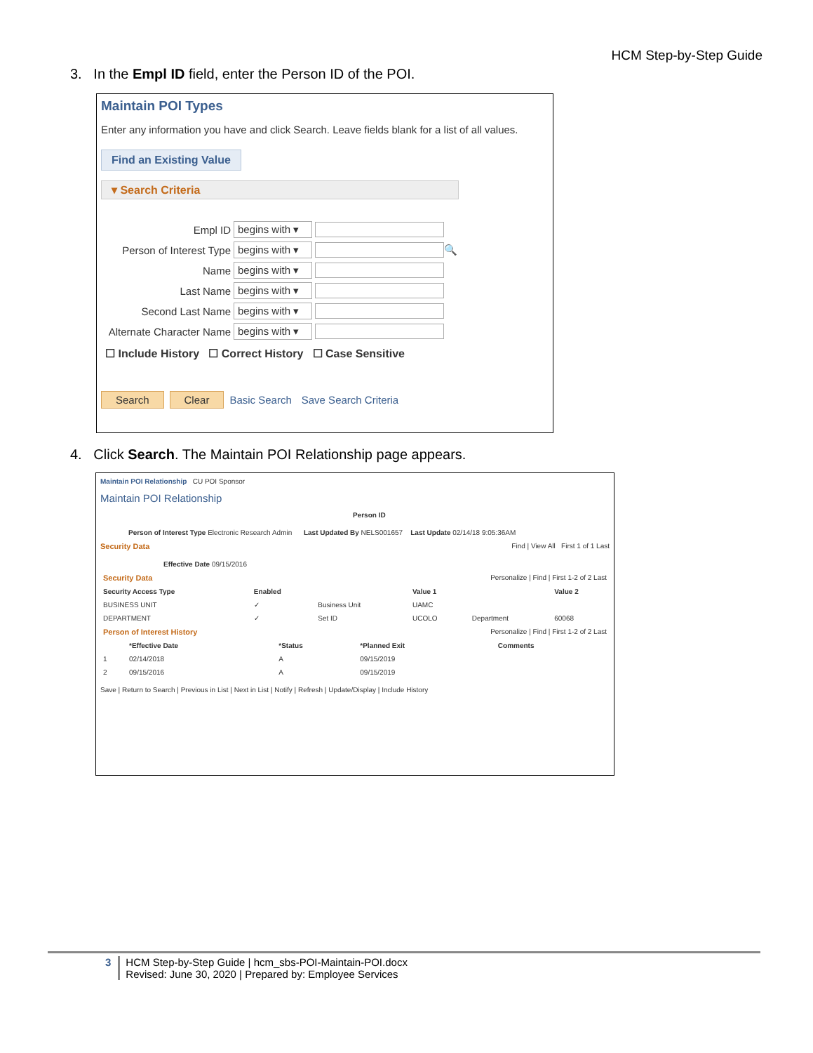HCM Step-by-Step Guide
3. In the Empl ID field, enter the Person ID of the POI.
Maintain POI Types
Enter any information you have and click Search. Leave fields blank for a list of all values.
Find an Existing Value
▾ Search Criteria
Empl ID begins with ▾
Person of Interest Type begins with ▾ 🔍
Name begins with ▾
Last Name begins with ▾
Second Last Name begins with ▾
Alternate Character Name begins with ▾
☐ Include History ☐ Correct History ☐ Case Sensitive
Search Clear Basic Search Save Search Criteria
4. Click Search. The Maintain POI Relationship page appears.
Maintain POI Relationship CU POI Sponsor
Maintain POI Relationship
Person ID
Person of Interest Type Electronic Research Admin Last Updated By NELS001657 Last Update 02/14/18 9:05:36AM
Security Data Find | View All First 1 of 1 Last
Effective Date 09/15/2016
| Security Data Personalize / Find / First 1-2 of 2 Last | | | | | |
| Security Access Type | Enabled | | Value 1 | | Value 2 |
| BUSINESS UNIT | ✓ | Business Unit | UAMC | | |
| DEPARTMENT | ✓ | Set ID | UCOLO | Department | 60068 |
| Person of Interest History Personalize / Find / First 1-2 of 2 Last | | | | |
| | *Effective Date | *Status | *Planned Exit | Comments |
| 1 | 02/14/2018 | A | 09/15/2019 | |
| 2 | 09/15/2016 | A | 09/15/2019 | |
Save | Return to Search | Previous in List | Next in List | Notify | Refresh | Update/Display | Include History
3 HCM Step-by-Step Guide | hcm_sbs-POI-Maintain-POI.docx
Revised: June 30, 2020 | Prepared by: Employee Services